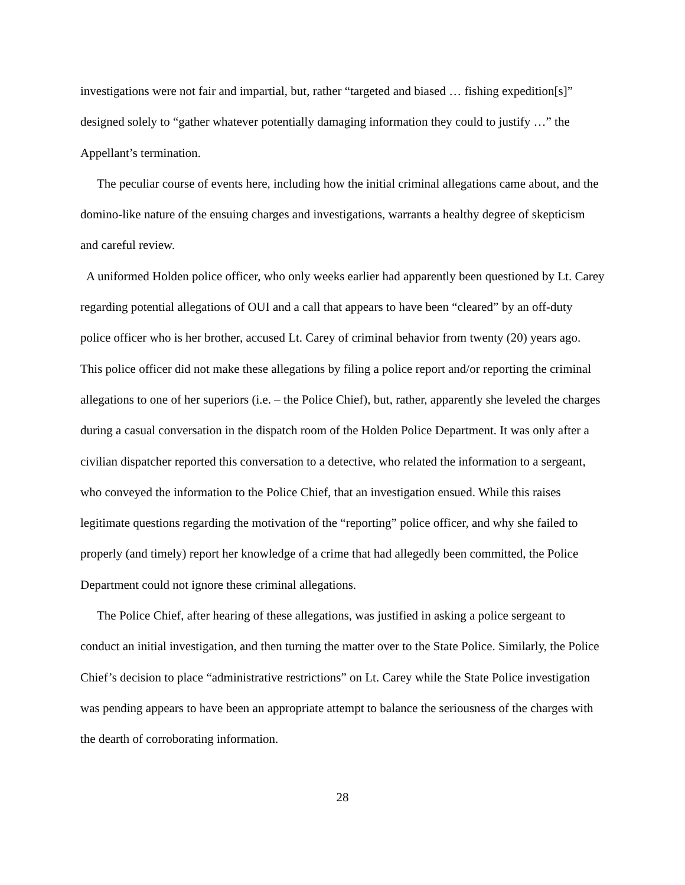investigations were not fair and impartial, but, rather “targeted and biased … fishing expedition[s]” designed solely to “gather whatever potentially damaging information they could to justify …” the Appellant’s termination.
The peculiar course of events here, including how the initial criminal allegations came about, and the domino-like nature of the ensuing charges and investigations, warrants a healthy degree of skepticism and careful review.
A uniformed Holden police officer, who only weeks earlier had apparently been questioned by Lt. Carey regarding potential allegations of OUI and a call that appears to have been “cleared” by an off-duty police officer who is her brother, accused Lt. Carey of criminal behavior from twenty (20) years ago. This police officer did not make these allegations by filing a police report and/or reporting the criminal allegations to one of her superiors (i.e. – the Police Chief), but, rather, apparently she leveled the charges during a casual conversation in the dispatch room of the Holden Police Department. It was only after a civilian dispatcher reported this conversation to a detective, who related the information to a sergeant, who conveyed the information to the Police Chief, that an investigation ensued. While this raises legitimate questions regarding the motivation of the “reporting” police officer, and why she failed to properly (and timely) report her knowledge of a crime that had allegedly been committed, the Police Department could not ignore these criminal allegations.
The Police Chief, after hearing of these allegations, was justified in asking a police sergeant to conduct an initial investigation, and then turning the matter over to the State Police. Similarly, the Police Chief’s decision to place “administrative restrictions” on Lt. Carey while the State Police investigation was pending appears to have been an appropriate attempt to balance the seriousness of the charges with the dearth of corroborating information.
28